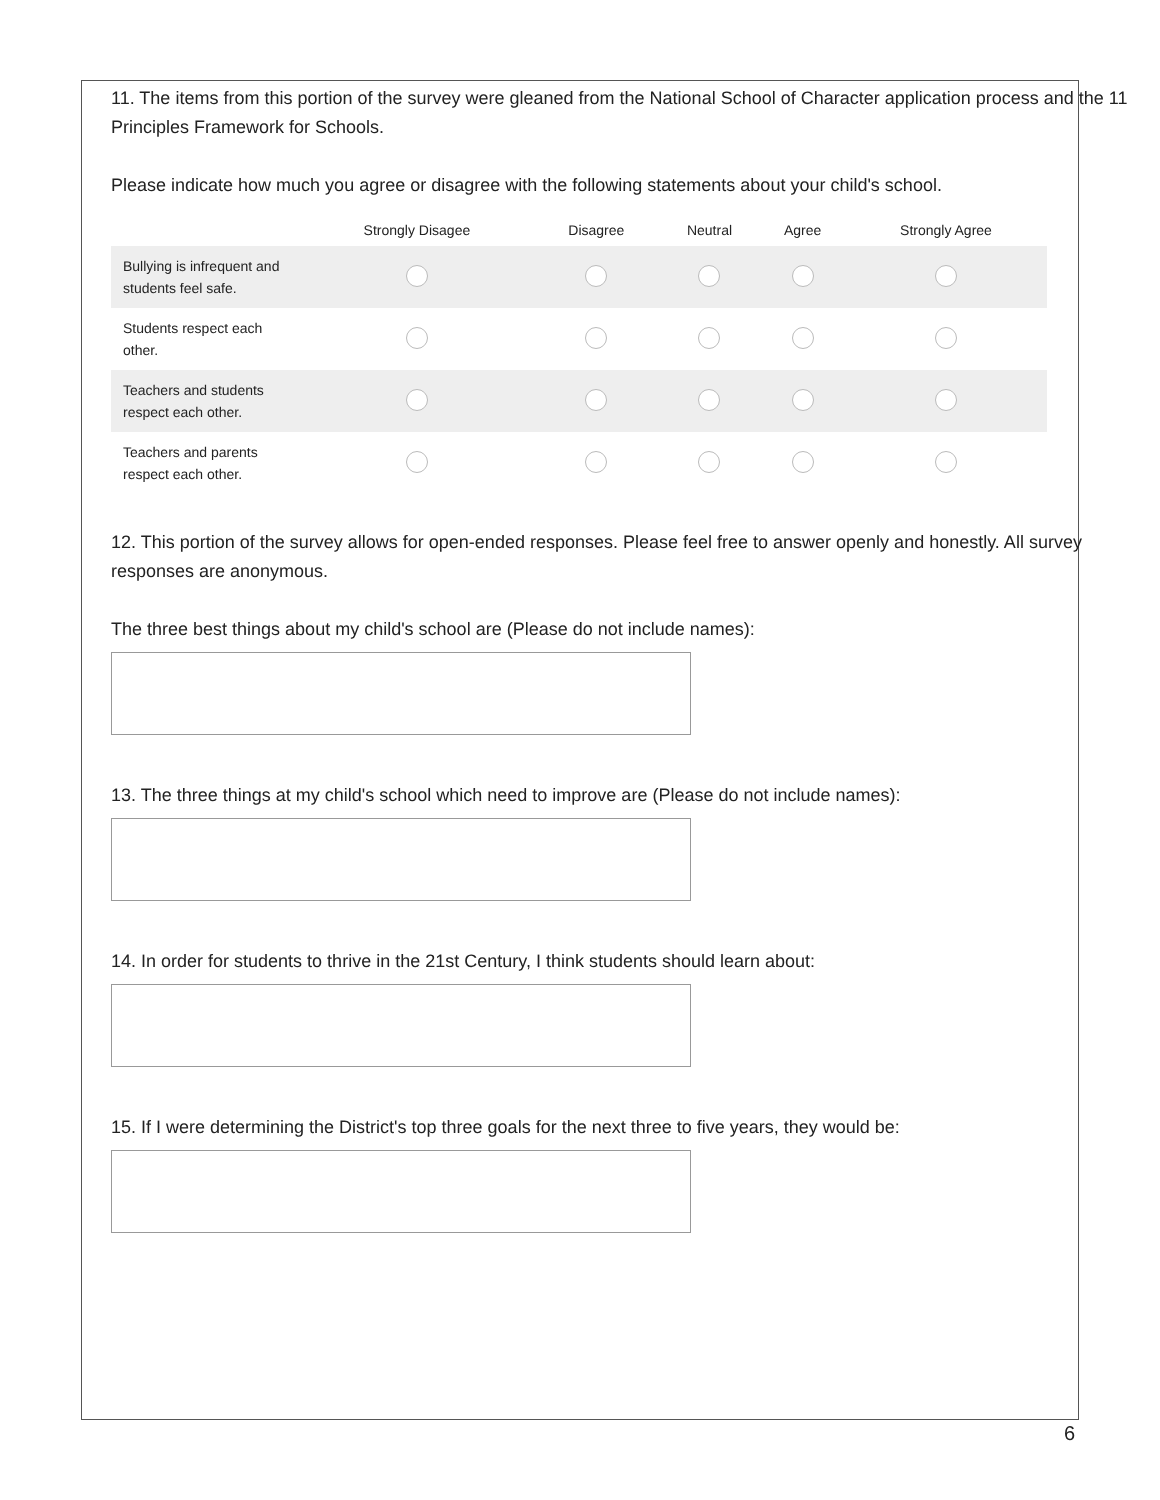11. The items from this portion of the survey were gleaned from the National School of Character application process and the 11 Principles Framework for Schools.
Please indicate how much you agree or disagree with the following statements about your child's school.
| | Strongly Disagee | Disagree | Neutral | Agree | Strongly Agree |
| --- | --- | --- | --- | --- | --- |
| Bullying is infrequent and students feel safe. | | | | | |
| Students respect each other. | | | | | |
| Teachers and students respect each other. | | | | | |
| Teachers and parents respect each other. | | | | | |
12. This portion of the survey allows for open-ended responses. Please feel free to answer openly and honestly. All survey responses are anonymous.
The three best things about my child's school are (Please do not include names):
13. The three things at my child's school which need to improve are (Please do not include names):
14. In order for students to thrive in the 21st Century, I think students should learn about:
15. If I were determining the District's top three goals for the next three to five years, they would be:
6